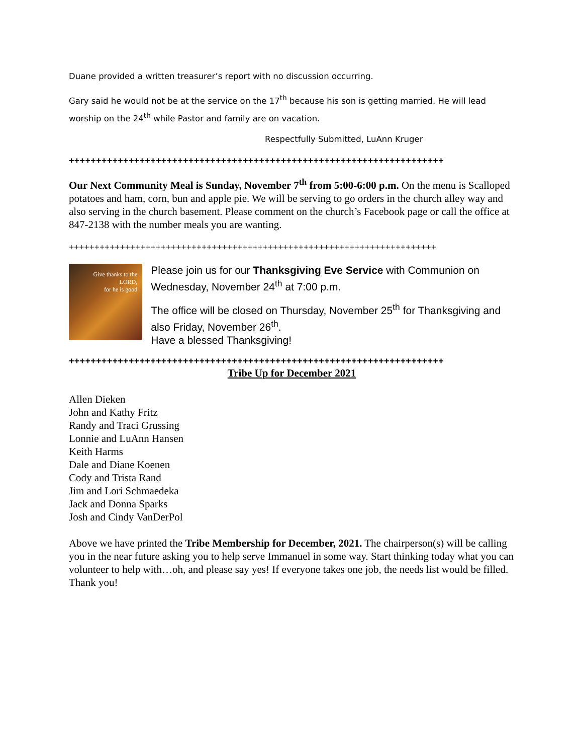Duane provided a written treasurer’s report with no discussion occurring.
Gary said he would not be at the service on the 17<sup>th</sup> because his son is getting married. He will lead worship on the 24<sup>th</sup> while Pastor and family are on vacation.
Respectfully Submitted, LuAnn Kruger
+++++++++++++++++++++++++++++++++++++++++++++++++++++++++++++++++++++
Our Next Community Meal is Sunday, November 7<sup>th</sup> from 5:00-6:00 p.m. On the menu is Scalloped potatoes and ham, corn, bun and apple pie. We will be serving to go orders in the church alley way and also serving in the church basement. Please comment on the church’s Facebook page or call the office at 847-2138 with the number meals you are wanting.
++++++++++++++++++++++++++++++++++++++++++++++++++++++++++++++++++++++++
Give thanks to the LORD,
for he is good
Please join us for our Thanksgiving Eve Service with Communion on Wednesday, November 24<sup>th</sup> at 7:00 p.m.
The office will be closed on Thursday, November 25<sup>th</sup> for Thanksgiving and also Friday, November 26<sup>th</sup>.
Have a blessed Thanksgiving!
+++++++++++++++++++++++++++++++++++++++++++++++++++++++++++++++++++++
Tribe Up for December 2021
Allen Dieken
John and Kathy Fritz
Randy and Traci Grussing
Lonnie and LuAnn Hansen
Keith Harms
Dale and Diane Koenen
Cody and Trista Rand
Jim and Lori Schmaedeka
Jack and Donna Sparks
Josh and Cindy VanDerPol
Above we have printed the Tribe Membership for December, 2021. The chairperson(s) will be calling you in the near future asking you to help serve Immanuel in some way. Start thinking today what you can volunteer to help with…oh, and please say yes! If everyone takes one job, the needs list would be filled. Thank you!